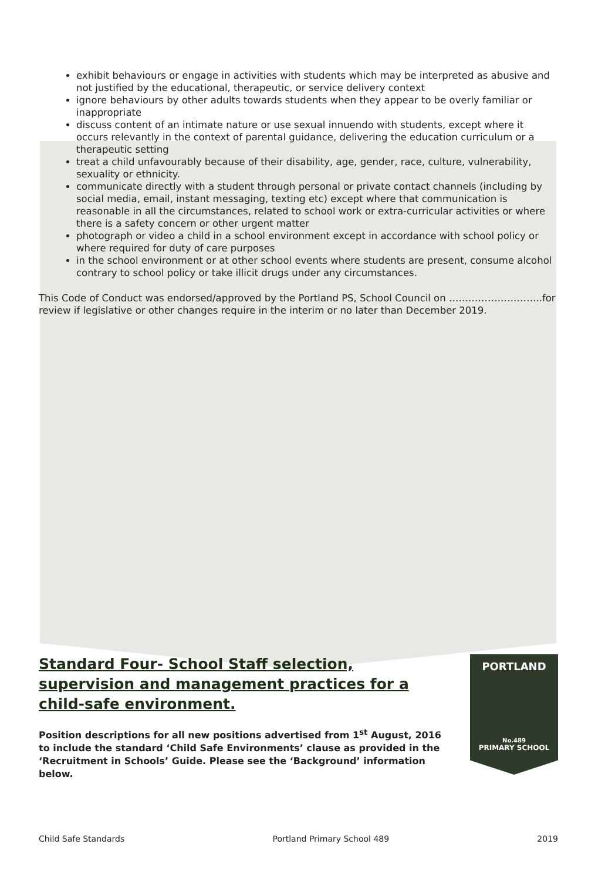exhibit behaviours or engage in activities with students which may be interpreted as abusive and not justified by the educational, therapeutic, or service delivery context
ignore behaviours by other adults towards students when they appear to be overly familiar or inappropriate
discuss content of an intimate nature or use sexual innuendo with students, except where it occurs relevantly in the context of parental guidance, delivering the education curriculum or a therapeutic setting
treat a child unfavourably because of their disability, age, gender, race, culture, vulnerability, sexuality or ethnicity.
communicate directly with a student through personal or private contact channels (including by social media, email, instant messaging, texting etc) except where that communication is reasonable in all the circumstances, related to school work or extra-curricular activities or where there is a safety concern or other urgent matter
photograph or video a child in a school environment except in accordance with school policy or where required for duty of care purposes
in the school environment or at other school events where students are present, consume alcohol contrary to school policy or take illicit drugs under any circumstances.
This Code of Conduct was endorsed/approved by the Portland PS, School Council on ………………………..for review if legislative or other changes require in the interim or no later than December 2019.
Standard Four- School Staff selection, supervision and management practices for a child-safe environment.
Position descriptions for all new positions advertised from 1<sup>st</sup> August, 2016 to include the standard ‘Child Safe Environments’ clause as provided in the ‘Recruitment in Schools’ Guide. Please see the ‘Background’ information below.
PORTLAND
No.489
PRIMARY SCHOOL
Child Safe Standards Portland Primary School 489 2019